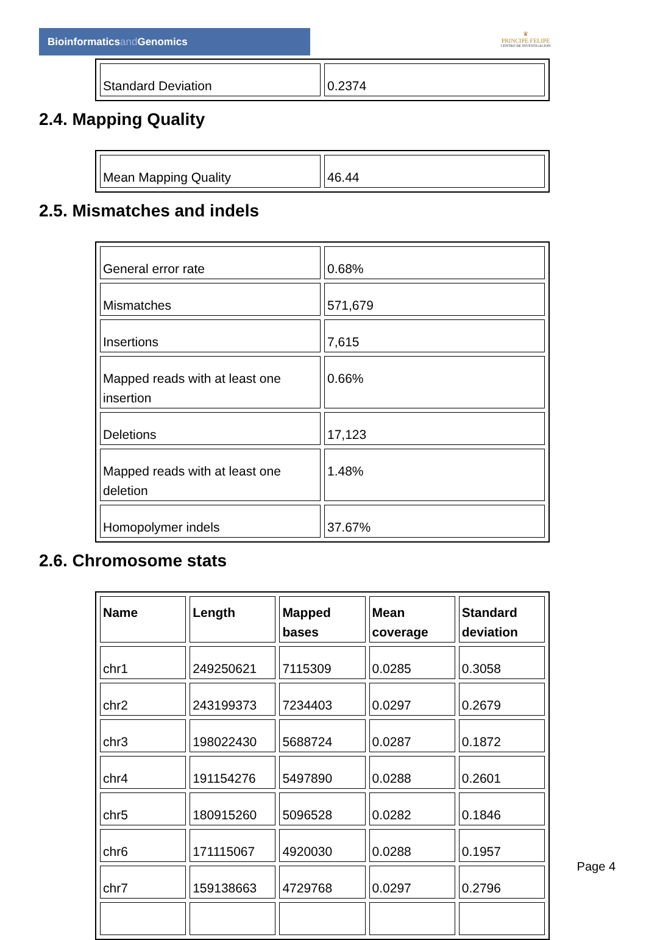Bioinformaticsand Genomics
♛
PRINCIPE FELIPE
CENTRO DE INVESTIGACION
| Standard Deviation | 0.2374 |
2.4. Mapping Quality
| Mean Mapping Quality | 46.44 |
2.5. Mismatches and indels
| General error rate | 0.68% |
| Mismatches | 571,679 |
| Insertions | 7,615 |
| Mapped reads with at least one insertion | 0.66% |
| Deletions | 17,123 |
| Mapped reads with at least one deletion | 1.48% |
| Homopolymer indels | 37.67% |
2.6. Chromosome stats
| Name | Length | Mapped bases | Mean coverage | Standard deviation |
| --- | --- | --- | --- | --- |
| chr1 | 249250621 | 7115309 | 0.0285 | 0.3058 |
| chr2 | 243199373 | 7234403 | 0.0297 | 0.2679 |
| chr3 | 198022430 | 5688724 | 0.0287 | 0.1872 |
| chr4 | 191154276 | 5497890 | 0.0288 | 0.2601 |
| chr5 | 180915260 | 5096528 | 0.0282 | 0.1846 |
| chr6 | 171115067 | 4920030 | 0.0288 | 0.1957 |
| chr7 | 159138663 | 4729768 | 0.0297 | 0.2796 |
Page 4